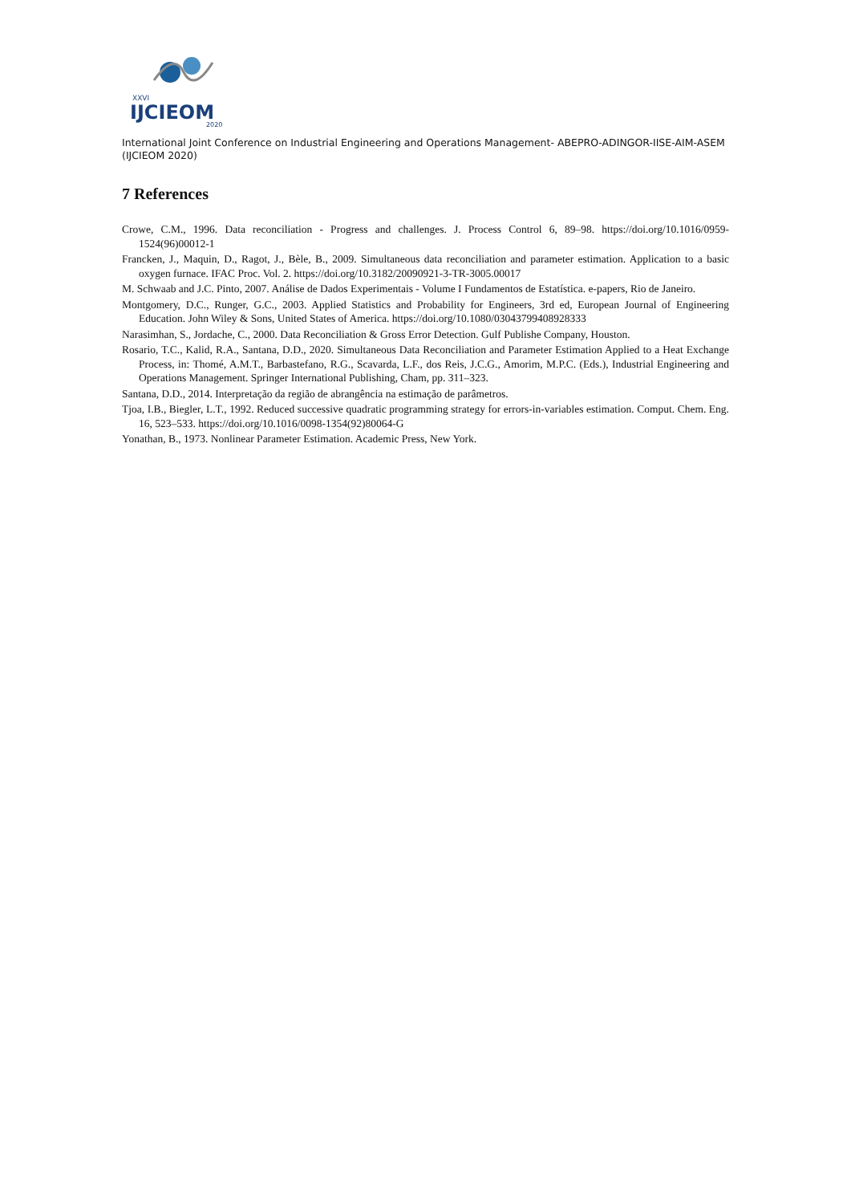XXVI
IJCIEOM
2020
International Joint Conference on Industrial Engineering and Operations Management- ABEPRO-ADINGOR-IISE-AIM-ASEM (IJCIEOM 2020)
7 References
Crowe, C.M., 1996. Data reconciliation - Progress and challenges. J. Process Control 6, 89–98. https://doi.org/10.1016/0959-1524(96)00012-1
Francken, J., Maquin, D., Ragot, J., Bèle, B., 2009. Simultaneous data reconciliation and parameter estimation. Application to a basic oxygen furnace. IFAC Proc. Vol. 2. https://doi.org/10.3182/20090921-3-TR-3005.00017
M. Schwaab and J.C. Pinto, 2007. Análise de Dados Experimentais - Volume I Fundamentos de Estatística. e-papers, Rio de Janeiro.
Montgomery, D.C., Runger, G.C., 2003. Applied Statistics and Probability for Engineers, 3rd ed, European Journal of Engineering Education. John Wiley & Sons, United States of America. https://doi.org/10.1080/03043799408928333
Narasimhan, S., Jordache, C., 2000. Data Reconciliation & Gross Error Detection. Gulf Publishe Company, Houston.
Rosario, T.C., Kalid, R.A., Santana, D.D., 2020. Simultaneous Data Reconciliation and Parameter Estimation Applied to a Heat Exchange Process, in: Thomé, A.M.T., Barbastefano, R.G., Scavarda, L.F., dos Reis, J.C.G., Amorim, M.P.C. (Eds.), Industrial Engineering and Operations Management. Springer International Publishing, Cham, pp. 311–323.
Santana, D.D., 2014. Interpretação da região de abrangência na estimação de parâmetros.
Tjoa, I.B., Biegler, L.T., 1992. Reduced successive quadratic programming strategy for errors-in-variables estimation. Comput. Chem. Eng. 16, 523–533. https://doi.org/10.1016/0098-1354(92)80064-G
Yonathan, B., 1973. Nonlinear Parameter Estimation. Academic Press, New York.